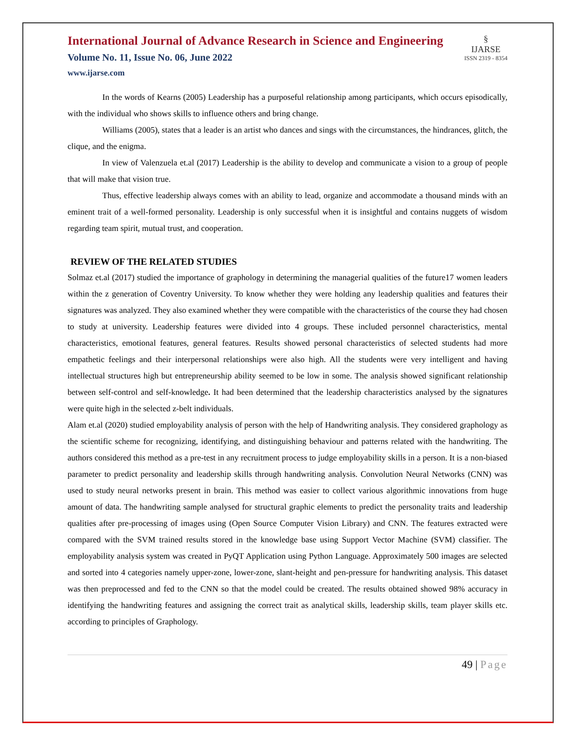International Journal of Advance Research in Science and Engineering
Volume No. 11, Issue No. 06, June 2022
www.ijarse.com
§
IJARSE
ISSN 2319 - 8354
In the words of Kearns (2005) Leadership has a purposeful relationship among participants, which occurs episodically, with the individual who shows skills to influence others and bring change.
Williams (2005), states that a leader is an artist who dances and sings with the circumstances, the hindrances, glitch, the clique, and the enigma.
In view of Valenzuela et.al (2017) Leadership is the ability to develop and communicate a vision to a group of people that will make that vision true.
Thus, effective leadership always comes with an ability to lead, organize and accommodate a thousand minds with an eminent trait of a well-formed personality. Leadership is only successful when it is insightful and contains nuggets of wisdom regarding team spirit, mutual trust, and cooperation.
REVIEW OF THE RELATED STUDIES
Solmaz et.al (2017) studied the importance of graphology in determining the managerial qualities of the future17 women leaders within the z generation of Coventry University. To know whether they were holding any leadership qualities and features their signatures was analyzed. They also examined whether they were compatible with the characteristics of the course they had chosen to study at university. Leadership features were divided into 4 groups. These included personnel characteristics, mental characteristics, emotional features, general features. Results showed personal characteristics of selected students had more empathetic feelings and their interpersonal relationships were also high. All the students were very intelligent and having intellectual structures high but entrepreneurship ability seemed to be low in some. The analysis showed significant relationship between self-control and self-knowledge. It had been determined that the leadership characteristics analysed by the signatures were quite high in the selected z-belt individuals.
Alam et.al (2020) studied employability analysis of person with the help of Handwriting analysis. They considered graphology as the scientific scheme for recognizing, identifying, and distinguishing behaviour and patterns related with the handwriting. The authors considered this method as a pre-test in any recruitment process to judge employability skills in a person. It is a non-biased parameter to predict personality and leadership skills through handwriting analysis. Convolution Neural Networks (CNN) was used to study neural networks present in brain. This method was easier to collect various algorithmic innovations from huge amount of data. The handwriting sample analysed for structural graphic elements to predict the personality traits and leadership qualities after pre-processing of images using (Open Source Computer Vision Library) and CNN. The features extracted were compared with the SVM trained results stored in the knowledge base using Support Vector Machine (SVM) classifier. The employability analysis system was created in PyQT Application using Python Language. Approximately 500 images are selected and sorted into 4 categories namely upper-zone, lower-zone, slant-height and pen-pressure for handwriting analysis. This dataset was then preprocessed and fed to the CNN so that the model could be created. The results obtained showed 98% accuracy in identifying the handwriting features and assigning the correct trait as analytical skills, leadership skills, team player skills etc. according to principles of Graphology.
49 | Page